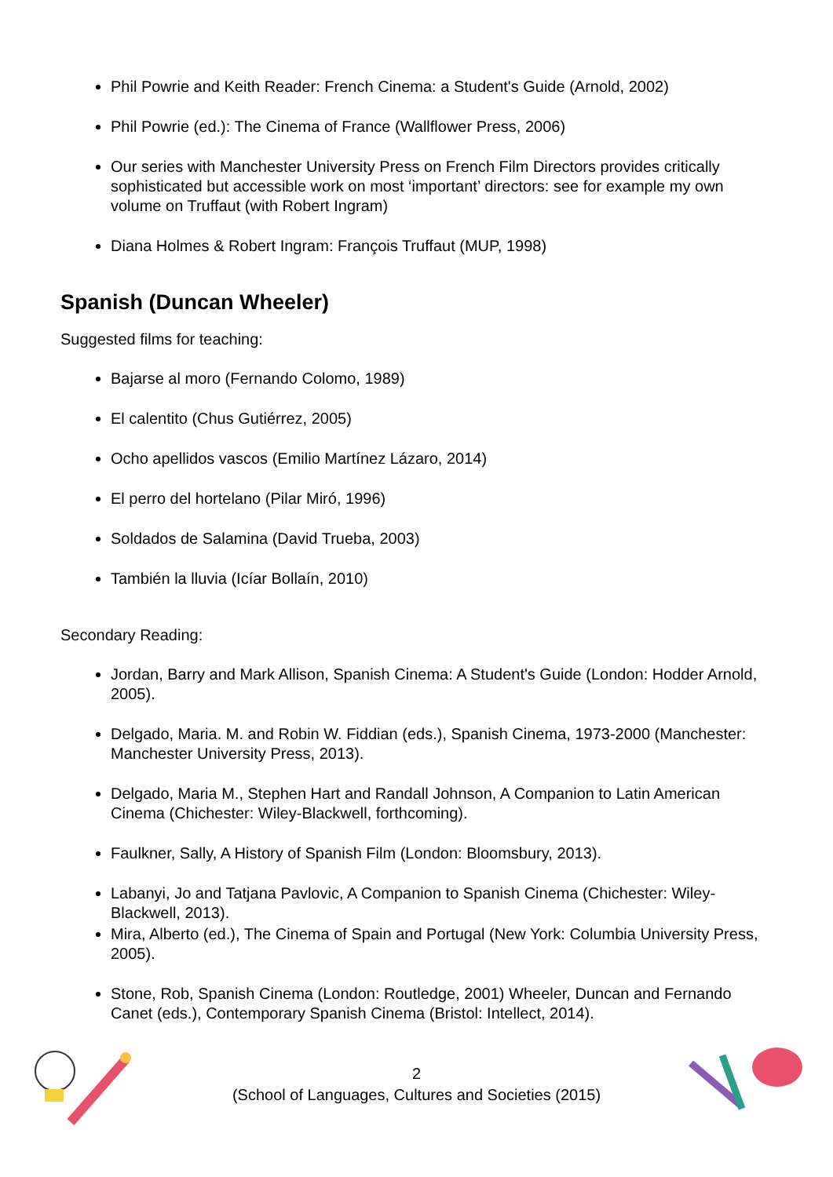Phil Powrie and Keith Reader: French Cinema: a Student's Guide (Arnold, 2002)
Phil Powrie (ed.): The Cinema of France (Wallflower Press, 2006)
Our series with Manchester University Press on French Film Directors provides critically sophisticated but accessible work on most ‘important’ directors: see for example my own volume on Truffaut (with Robert Ingram)
Diana Holmes & Robert Ingram: François Truffaut (MUP, 1998)
Spanish (Duncan Wheeler)
Suggested films for teaching:
Bajarse al moro (Fernando Colomo, 1989)
El calentito (Chus Gutiérrez, 2005)
Ocho apellidos vascos (Emilio Martínez Lázaro, 2014)
El perro del hortelano (Pilar Miró, 1996)
Soldados de Salamina (David Trueba, 2003)
También la lluvia (Icíar Bollaín, 2010)
Secondary Reading:
Jordan, Barry and Mark Allison, Spanish Cinema: A Student's Guide (London: Hodder Arnold, 2005).
Delgado, Maria. M. and Robin W. Fiddian (eds.), Spanish Cinema, 1973-2000 (Manchester: Manchester University Press, 2013).
Delgado, Maria M., Stephen Hart and Randall Johnson, A Companion to Latin American Cinema (Chichester: Wiley-Blackwell, forthcoming).
Faulkner, Sally, A History of Spanish Film (London: Bloomsbury, 2013).
Labanyi, Jo and Tatjana Pavlovic, A Companion to Spanish Cinema (Chichester: Wiley-Blackwell, 2013).
Mira, Alberto (ed.), The Cinema of Spain and Portugal (New York: Columbia University Press, 2005).
Stone, Rob, Spanish Cinema (London: Routledge, 2001) Wheeler, Duncan and Fernando Canet (eds.), Contemporary Spanish Cinema (Bristol: Intellect, 2014).
2
(School of Languages, Cultures and Societies (2015)